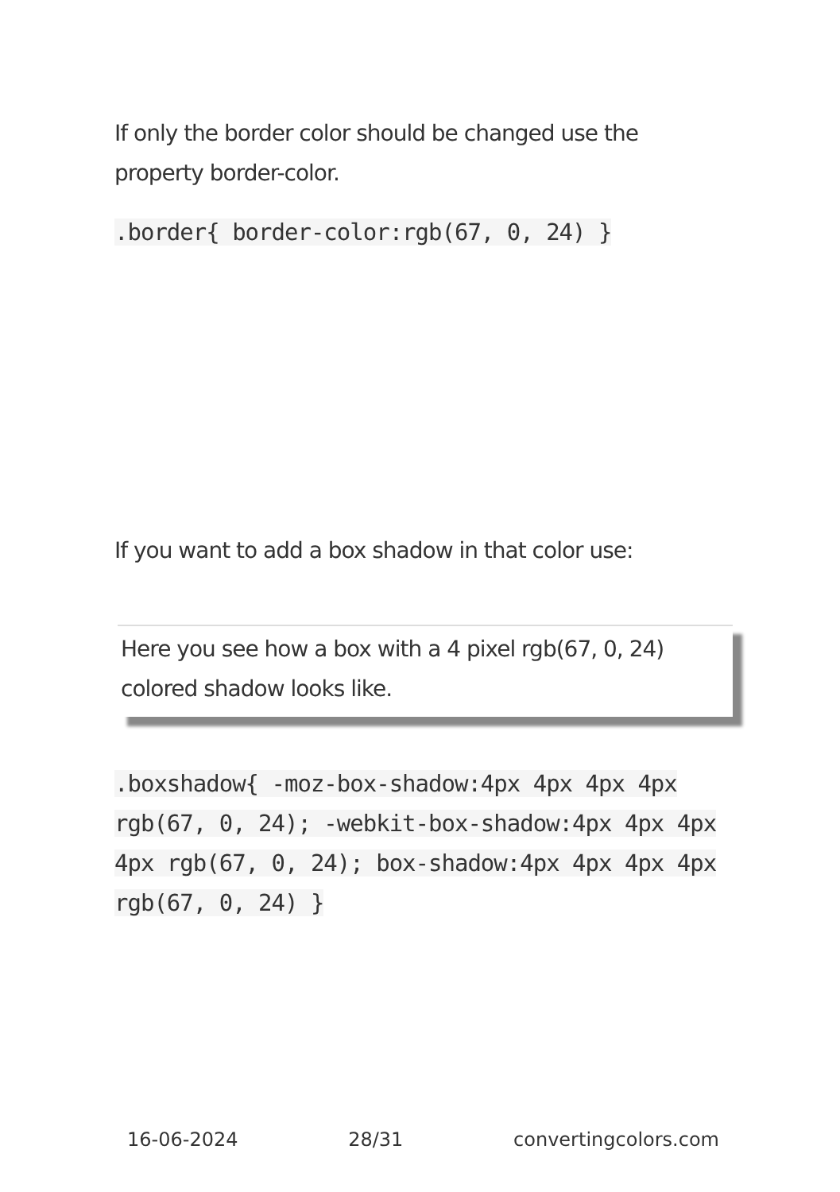If only the border color should be changed use the property border-color.
.border{ border-color:rgb(67, 0, 24) }
If you want to add a box shadow in that color use:
Here you see how a box with a 4 pixel rgb(67, 0, 24) colored shadow looks like.
.boxshadow{ -moz-box-shadow:4px 4px 4px 4px rgb(67, 0, 24); -webkit-box-shadow:4px 4px 4px 4px rgb(67, 0, 24); box-shadow:4px 4px 4px 4px rgb(67, 0, 24) }
16-06-2024 28/31 convertingcolors.com